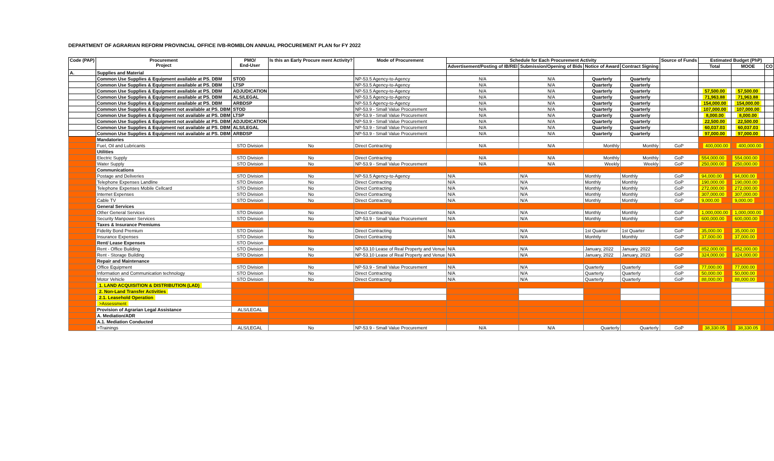DEPARTMENT OF AGRARIAN REFORM PROVINCIAL OFFICE IVB-ROMBLON ANNUAL PROCUREMENT PLAN for FY 2022
| Code (PAP) | Procurement Project | PMO/ End-User | Is this an Early Procure ment Activity? | Mode of Procurement | Schedule for Each Procurement Activity | | | | Source of Funds | Estimated Budget (PhP) | | |
| --- | --- | --- | --- | --- | --- | --- | --- | --- | --- | --- | --- | --- |
| | | | | | Advertisement/Posting of IB/REI | Submission/Opening of Bids | Notice of Award | Contract Signing | | Total | MOOE | CO |
| A. | Supplies and Material | | | | | | | | | | | |
| | Common Use Supplies & Equipment available at PS. DBM | STOD | | NP-53.5 Agency-to-Agency | N/A | N/A | Quarterly | Quarterly | | | | |
| | Common Use Supplies & Equipment available at PS. DBM | LTSP | | NP-53.5 Agency-to-Agency | N/A | N/A | Quarterly | Quarterly | | | | |
| | Common Use Supplies & Equipment available at PS. DBM | ADJUDICATION | | NP-53.5 Agency-to-Agency | N/A | N/A | Quarterly | Quarterly | | 57,500.00 | 57,500.00 | |
| | Common Use Supplies & Equipment available at PS. DBM | ALS/LEGAL | | NP-53.5 Agency-to-Agency | N/A | N/A | Quarterly | Quarterly | | 71,963.88 | 71,963.88 | |
| | Common Use Supplies & Equipment available at PS. DBM | ARBDSP | | NP-53.5 Agency-to-Agency | N/A | N/A | Quarterly | Quarterly | | 154,000.00 | 154,000.00 | |
| | Common Use Supplies & Equipment not available at PS. DBM | STOD | | NP-53.9 - Small Value Procurement | N/A | N/A | Quarterly | Quarterly | | 107,000.00 | 107,000.00 | |
| | Common Use Supplies & Equipment not available at PS. DBM | LTSP | | NP-53.9 - Small Value Procurement | N/A | N/A | Quarterly | Quarterly | | 8,000.00 | 8,000.00 | |
| | Common Use Supplies & Equipment not available at PS. DBM | ADJUDICATION | | NP-53.9 - Small Value Procurement | N/A | N/A | Quarterly | Quarterly | | 22,500.00 | 22,500.00 | |
| | Common Use Supplies & Equipment not available at PS. DBM | ALS/LEGAL | | NP-53.9 - Small Value Procurement | N/A | N/A | Quarterly | Quarterly | | 60,037.03 | 60,037.03 | |
| | Common Use Supplies & Equipment not available at PS. DBM | ARBDSP | | NP-53.9 - Small Value Procurement | N/A | N/A | Quarterly | Quarterly | | 97,000.00 | 97,000.00 | |
| | Mandatories | | | | | | | | | | | |
| | Fuel, Oil and Lubricants | STO Division | No | Direct Contracting | N/A | N/A | Monthly | Monthly | GoP | 400,000.00 | 400,000.00 | |
| | Utilities | | | | | | | | | | | |
| | Electric Supply | STO Division | No | Direct Contracting | N/A | N/A | Monthly | Monthly | GoP | 554,000.00 | 554,000.00 | |
| | Water Supply | STO Division | No | NP-53.9 - Small Value Procurement | N/A | N/A | Weekly | Weekly | GoP | 250,000.00 | 250,000.00 | |
| | Communications | | | | | | | | | | | |
| | Postage and Deliveries | STO Division | No | NP-53.5 Agency-to-Agency | N/A | N/A | Monthly | Monthly | GoP | 94,000.00 | 94,000.00 | |
| | Telephone Expenses Landline | STO Division | No | Direct Contracting | N/A | N/A | Monthly | Monthly | GoP | 190,000.00 | 190,000.00 | |
| | Telephone Expenses Mobile Cellcard | STO Division | No | Direct Contracting | N/A | N/A | Monthly | Monthly | GoP | 272,000.00 | 272,000.00 | |
| | Internet Expenses | STO Division | No | Direct Contracting | N/A | N/A | Monthly | Monthly | GoP | 307,000.00 | 307,000.00 | |
| | Cable TV | STO Division | No | Direct Contracting | N/A | N/A | Monthly | Monthly | GoP | 9,000.00 | 9,000.00 | |
| | General Services | | | | | | | | | | | |
| | Other General Services | STO Division | No | Direct Contracting | N/A | N/A | Monthly | Monthly | GoP | 1,000,000.00 | 1,000,000.00 | |
| | Security Manpower Services | STO Division | No | NP-53.9 - Small Value Procurement | N/A | N/A | Monthly | Monthly | GoP | 600,000.00 | 600,000.00 | |
| | Taxes & Insurance Premiums | | | | | | | | | | | |
| | Fidelity Bond Premium | STO Division | No | Direct Contracting | N/A | N/A | 1st Quarter | 1st Quarter | GoP | 35,000.00 | 35,000.00 | |
| | Insurance Expenses | STO Division | No | Direct Contracting | N/A | N/A | Monhtly | Monthly | GoP | 37,000.00 | 37,000.00 | |
| | Rent/ Lease Expenses | STO Division | | | | | | | | | | |
| | Rent - Office Building | STO Division | No | NP-53.10 Lease of Real Property and Venue | N/A | N/A | January, 2022 | January, 2022 | GoP | 852,000.00 | 852,000.00 | |
| | Rent - Storage Building | STO Division | No | NP-53.10 Lease of Real Property and Venue | N/A | N/A | January, 2022 | January, 2023 | GoP | 324,000.00 | 324,000.00 | |
| | Repair and Maintenance | | | | | | | | | | | |
| | Office Equipment | STO Division | No | NP-53.9 - Small Value Procurement | N/A | N/A | Quarterly | Quarterly | GoP | 77,000.00 | 77,000.00 | |
| | Information and Communication technology | STO Division | No | Direct Contracting | N/A | N/A | Quarterly | Quarterly | GoP | 50,000.00 | 50,000.00 | |
| | Motor Vehicle | STO Division | No | Direct Contracting | N/A | N/A | Quarterly | Quarterly | GoP | 88,000.00 | 88,000.00 | |
| | 1. LAND ACQUISITION & DISTRIBUTION (LAD) | | | | | | | | | | | |
| | 2. Non-Land Transfer Activities | | | | | | | | | | | |
| | 2.1. Leasehold Operation | | | | | | | | | | | |
| | >Assessment | | | | | | | | | | | |
| | Provision of Agrarian Legal Assistance | ALS/LEGAL | | | | | | | | | | |
| | A. Mediation/ADR | | | | | | | | | | | |
| | A.1. Mediation Conducted | | | | | | | | | | | |
| | >Trainings | ALS/LEGAL | No | NP-53.9 - Small Value Procurement | N/A | N/A | Quarterly | Quarterly | GoP | 38,330.05 | 38,330.05 | |